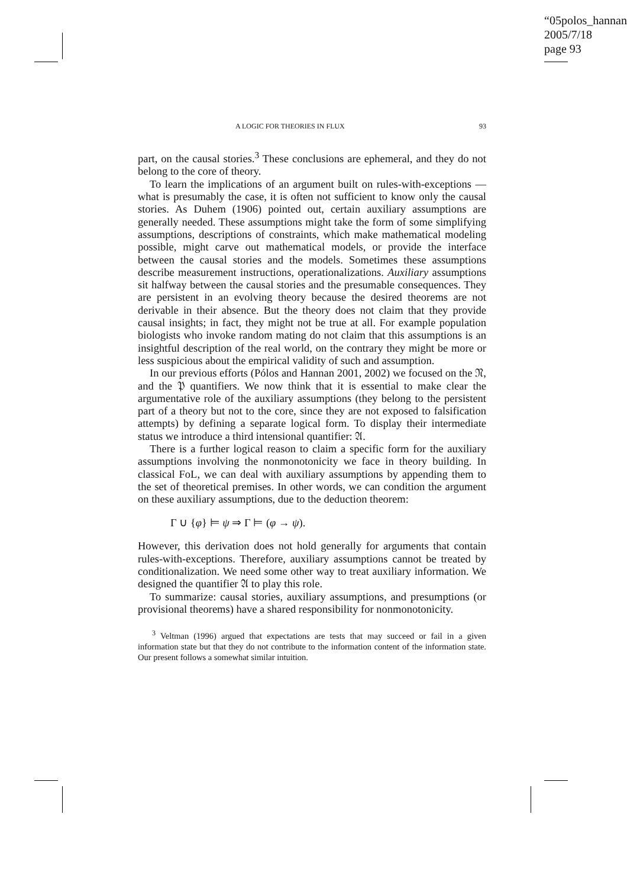“05polos_hannan”
2005/7/18
page 93
A LOGIC FOR THEORIES IN FLUX 93
part, on the causal stories.<sup>3</sup> These conclusions are ephemeral, and they do not belong to the core of theory.
To learn the implications of an argument built on rules-with-exceptions — what is presumably the case, it is often not sufficient to know only the causal stories. As Duhem (1906) pointed out, certain auxiliary assumptions are generally needed. These assumptions might take the form of some simplifying assumptions, descriptions of constraints, which make mathematical modeling possible, might carve out mathematical models, or provide the interface between the causal stories and the models. Sometimes these assumptions describe measurement instructions, operationalizations. Auxiliary assumptions sit halfway between the causal stories and the presumable consequences. They are persistent in an evolving theory because the desired theorems are not derivable in their absence. But the theory does not claim that they provide causal insights; in fact, they might not be true at all. For example population biologists who invoke random mating do not claim that this assumptions is an insightful description of the real world, on the contrary they might be more or less suspicious about the empirical validity of such and assumption.
In our previous efforts (Pólos and Hannan 2001, 2002) we focused on the 𝔑, and the 𝔓 quantifiers. We now think that it is essential to make clear the argumentative role of the auxiliary assumptions (they belong to the persistent part of a theory but not to the core, since they are not exposed to falsification attempts) by defining a separate logical form. To display their intermediate status we introduce a third intensional quantifier: 𝔄.
There is a further logical reason to claim a specific form for the auxiliary assumptions involving the nonmonotonicity we face in theory building. In classical FoL, we can deal with auxiliary assumptions by appending them to the set of theoretical premises. In other words, we can condition the argument on these auxiliary assumptions, due to the deduction theorem:
Γ ∪ {φ} ⊨ ψ ⇒ Γ ⊨ (φ → ψ).
However, this derivation does not hold generally for arguments that contain rules-with-exceptions. Therefore, auxiliary assumptions cannot be treated by conditionalization. We need some other way to treat auxiliary information. We designed the quantifier 𝔄 to play this role.
To summarize: causal stories, auxiliary assumptions, and presumptions (or provisional theorems) have a shared responsibility for nonmonotonicity.
<sup>3</sup> Veltman (1996) argued that expectations are tests that may succeed or fail in a given information state but that they do not contribute to the information content of the information state. Our present follows a somewhat similar intuition.